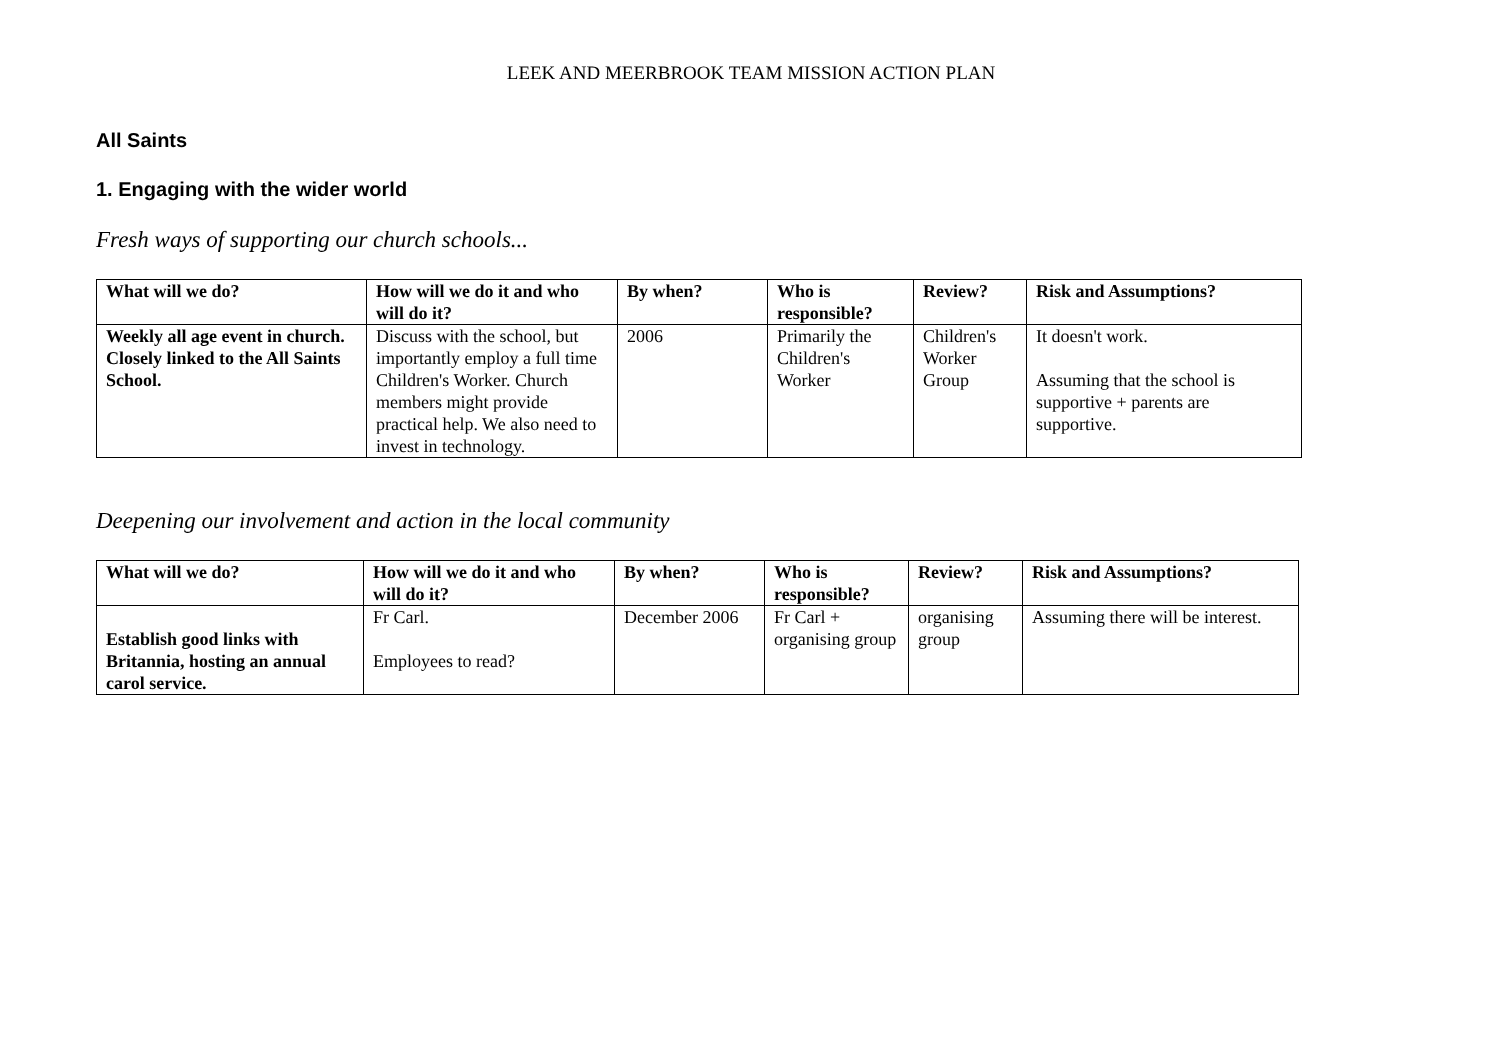LEEK AND MEERBROOK TEAM MISSION ACTION PLAN
All Saints
1. Engaging with the wider world
Fresh ways of supporting our church schools...
| What will we do? | How will we do it and who will do it? | By when? | Who is responsible? | Review? | Risk and Assumptions? |
| --- | --- | --- | --- | --- | --- |
| Weekly all age event in church. Closely linked to the All Saints School. | Discuss with the school, but importantly employ a full time Children's Worker. Church members might provide practical help. We also need to invest in technology. | 2006 | Primarily the Children's Worker | Children's Worker Group | It doesn't work. Assuming that the school is supportive + parents are supportive. |
Deepening our involvement and action in the local community
| What will we do? | How will we do it and who will do it? | By when? | Who is responsible? | Review? | Risk and Assumptions? |
| --- | --- | --- | --- | --- | --- |
| Establish good links with Britannia, hosting an annual carol service. | Fr Carl. Employees to read? | December 2006 | Fr Carl + organising group | organising group | Assuming there will be interest. |